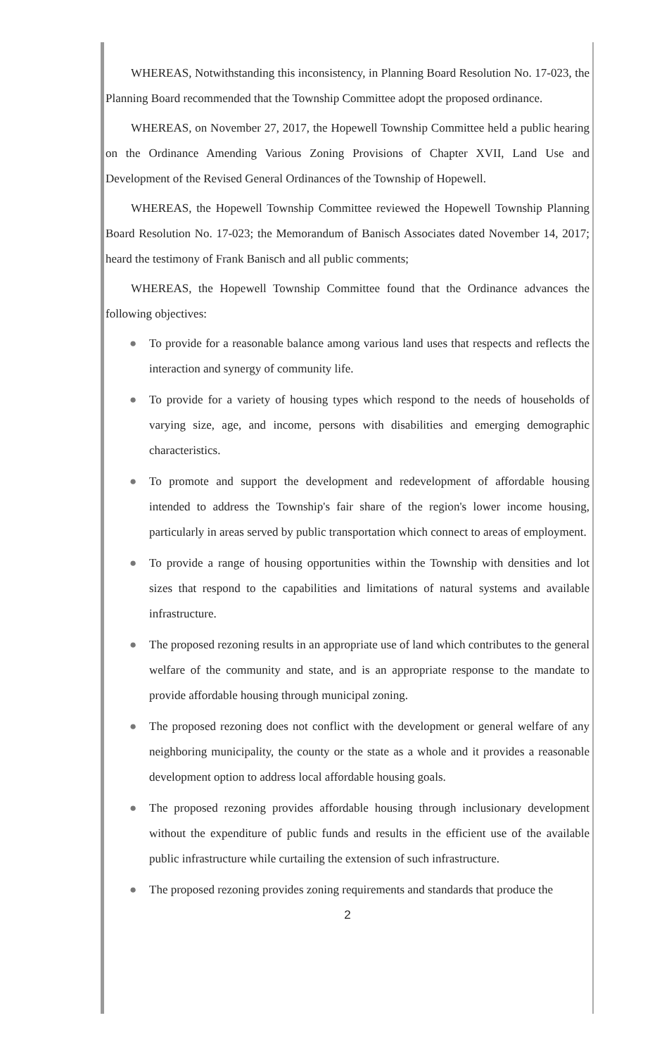WHEREAS, Notwithstanding this inconsistency, in Planning Board Resolution No. 17-023, the Planning Board recommended that the Township Committee adopt the proposed ordinance.
WHEREAS, on November 27, 2017, the Hopewell Township Committee held a public hearing on the Ordinance Amending Various Zoning Provisions of Chapter XVII, Land Use and Development of the Revised General Ordinances of the Township of Hopewell.
WHEREAS, the Hopewell Township Committee reviewed the Hopewell Township Planning Board Resolution No. 17-023; the Memorandum of Banisch Associates dated November 14, 2017; heard the testimony of Frank Banisch and all public comments;
WHEREAS, the Hopewell Township Committee found that the Ordinance advances the following objectives:
● To provide for a reasonable balance among various land uses that respects and reflects the interaction and synergy of community life.
● To provide for a variety of housing types which respond to the needs of households of varying size, age, and income, persons with disabilities and emerging demographic characteristics.
● To promote and support the development and redevelopment of affordable housing intended to address the Township's fair share of the region's lower income housing, particularly in areas served by public transportation which connect to areas of employment.
● To provide a range of housing opportunities within the Township with densities and lot sizes that respond to the capabilities and limitations of natural systems and available infrastructure.
● The proposed rezoning results in an appropriate use of land which contributes to the general welfare of the community and state, and is an appropriate response to the mandate to provide affordable housing through municipal zoning.
● The proposed rezoning does not conflict with the development or general welfare of any neighboring municipality, the county or the state as a whole and it provides a reasonable development option to address local affordable housing goals.
● The proposed rezoning provides affordable housing through inclusionary development without the expenditure of public funds and results in the efficient use of the available public infrastructure while curtailing the extension of such infrastructure.
● The proposed rezoning provides zoning requirements and standards that produce the
2